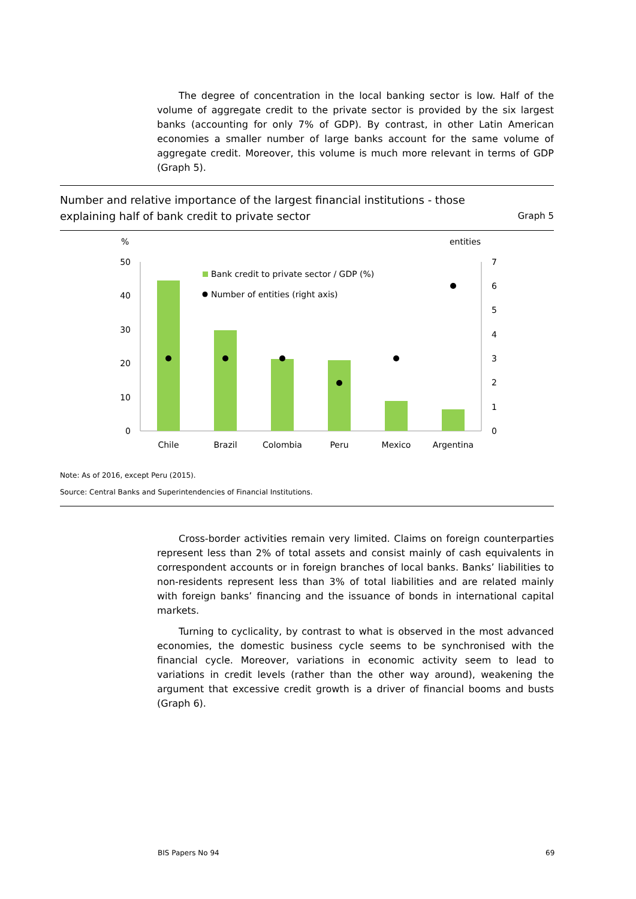The degree of concentration in the local banking sector is low. Half of the volume of aggregate credit to the private sector is provided by the six largest banks (accounting for only 7% of GDP). By contrast, in other Latin American economies a smaller number of large banks account for the same volume of aggregate credit. Moreover, this volume is much more relevant in terms of GDP (Graph 5).
Number and relative importance of the largest financial institutions - those
explaining half of bank credit to private sector
Graph 5
%
entities
50
40
30
20
10
0
7
6
5
4
3
2
1
0
Bank credit to private sector / GDP (%)
Number of entities (right axis)
Chile
Brazil
Colombia
Peru
Mexico
Argentina
Note: As of 2016, except Peru (2015).
Source: Central Banks and Superintendencies of Financial Institutions.
Cross-border activities remain very limited. Claims on foreign counterparties represent less than 2% of total assets and consist mainly of cash equivalents in correspondent accounts or in foreign branches of local banks. Banks’ liabilities to non-residents represent less than 3% of total liabilities and are related mainly with foreign banks’ financing and the issuance of bonds in international capital markets.
Turning to cyclicality, by contrast to what is observed in the most advanced economies, the domestic business cycle seems to be synchronised with the financial cycle. Moreover, variations in economic activity seem to lead to variations in credit levels (rather than the other way around), weakening the argument that excessive credit growth is a driver of financial booms and busts (Graph 6).
BIS Papers No 94 69